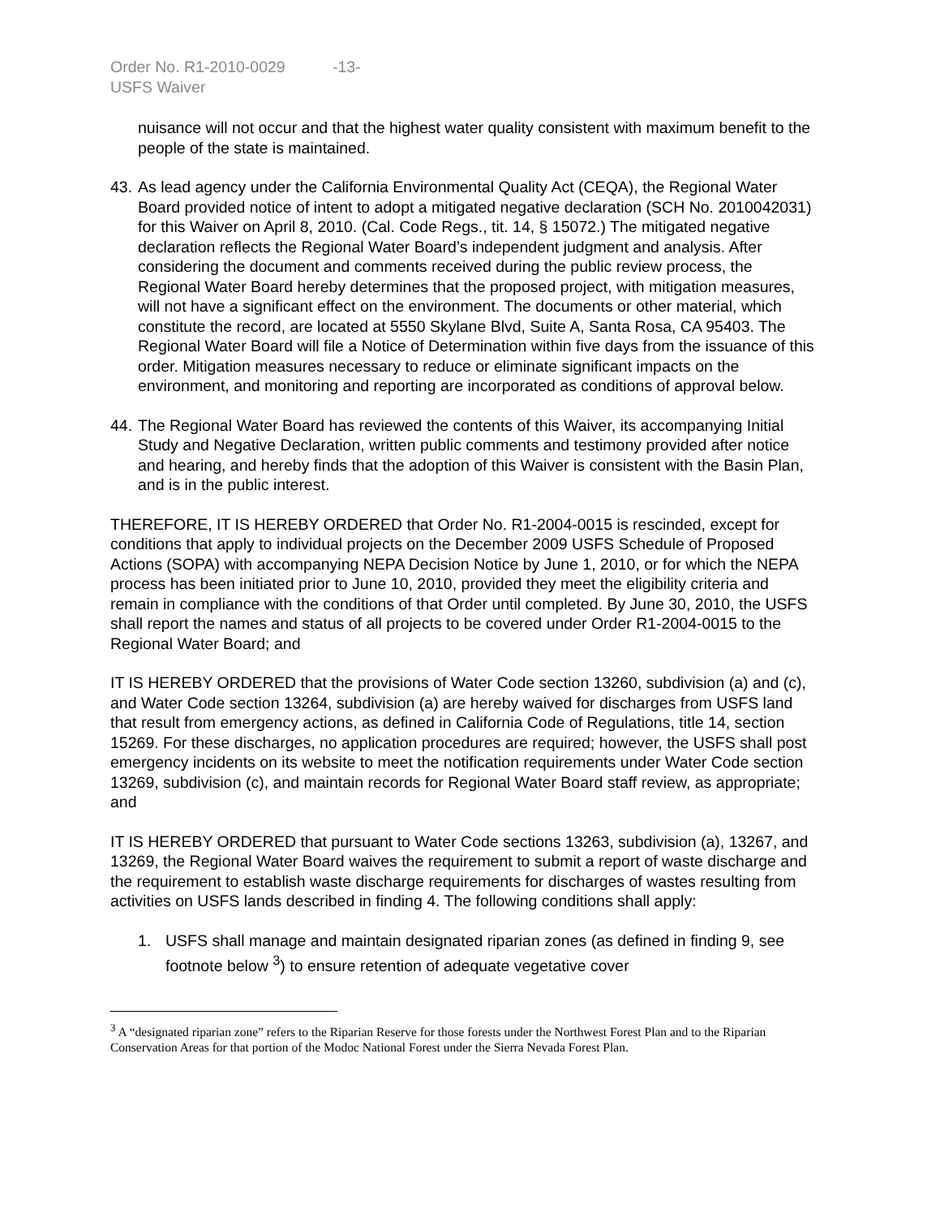Order No. R1-2010-0029 -13-
USFS Waiver
nuisance will not occur and that the highest water quality consistent with maximum benefit to the people of the state is maintained.
43. As lead agency under the California Environmental Quality Act (CEQA), the Regional Water Board provided notice of intent to adopt a mitigated negative declaration (SCH No. 2010042031) for this Waiver on April 8, 2010. (Cal. Code Regs., tit. 14, § 15072.) The mitigated negative declaration reflects the Regional Water Board’s independent judgment and analysis. After considering the document and comments received during the public review process, the Regional Water Board hereby determines that the proposed project, with mitigation measures, will not have a significant effect on the environment. The documents or other material, which constitute the record, are located at 5550 Skylane Blvd, Suite A, Santa Rosa, CA 95403. The Regional Water Board will file a Notice of Determination within five days from the issuance of this order. Mitigation measures necessary to reduce or eliminate significant impacts on the environment, and monitoring and reporting are incorporated as conditions of approval below.
44. The Regional Water Board has reviewed the contents of this Waiver, its accompanying Initial Study and Negative Declaration, written public comments and testimony provided after notice and hearing, and hereby finds that the adoption of this Waiver is consistent with the Basin Plan, and is in the public interest.
THEREFORE, IT IS HEREBY ORDERED that Order No. R1-2004-0015 is rescinded, except for conditions that apply to individual projects on the December 2009 USFS Schedule of Proposed Actions (SOPA) with accompanying NEPA Decision Notice by June 1, 2010, or for which the NEPA process has been initiated prior to June 10, 2010, provided they meet the eligibility criteria and remain in compliance with the conditions of that Order until completed. By June 30, 2010, the USFS shall report the names and status of all projects to be covered under Order R1-2004-0015 to the Regional Water Board; and
IT IS HEREBY ORDERED that the provisions of Water Code section 13260, subdivision (a) and (c), and Water Code section 13264, subdivision (a) are hereby waived for discharges from USFS land that result from emergency actions, as defined in California Code of Regulations, title 14, section 15269. For these discharges, no application procedures are required; however, the USFS shall post emergency incidents on its website to meet the notification requirements under Water Code section 13269, subdivision (c), and maintain records for Regional Water Board staff review, as appropriate; and
IT IS HEREBY ORDERED that pursuant to Water Code sections 13263, subdivision (a), 13267, and 13269, the Regional Water Board waives the requirement to submit a report of waste discharge and the requirement to establish waste discharge requirements for discharges of wastes resulting from activities on USFS lands described in finding 4. The following conditions shall apply:
1. USFS shall manage and maintain designated riparian zones (as defined in finding 9, see footnote below <sup>3</sup>) to ensure retention of adequate vegetative cover
<sup>3</sup> A “designated riparian zone” refers to the Riparian Reserve for those forests under the Northwest Forest Plan and to the Riparian Conservation Areas for that portion of the Modoc National Forest under the Sierra Nevada Forest Plan.